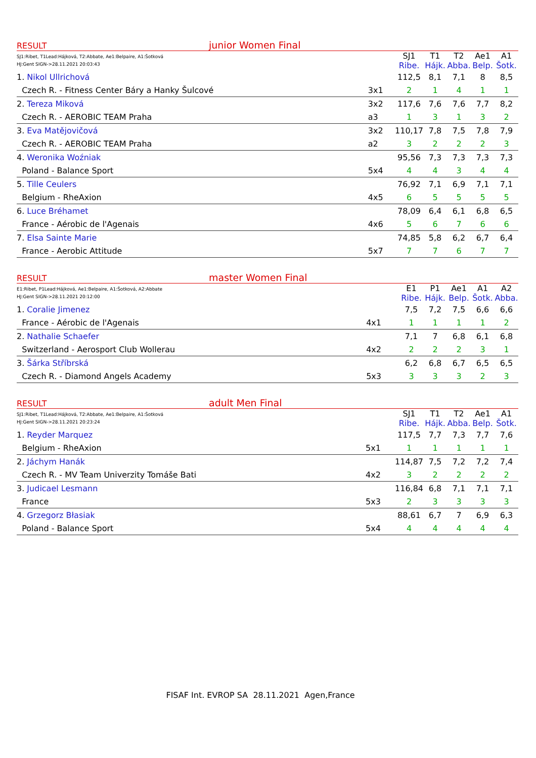RESULT junior Women Final
| SJ1:Ribet, T1Lead:Hájková, T2:Abbate, Ae1:Belpaire, A1:Šotková HJ:Gent SIGN->28.11.2021 20:03:43 | | SJ1 Ribe. | T1 Hájk. | T2 Abba. | Ae1 Belp. | A1 Šotk. |
| 1. Nikol Ullrichová | | 112,5 | 8,1 | 7,1 | 8 | 8,5 |
| Czech R. - Fitness Center Báry a Hanky Šulcové | 3x1 | 2 | 1 | 4 | 1 | 1 |
| 2. Tereza Miková | 3x2 | 117,6 | 7,6 | 7,6 | 7,7 | 8,2 |
| Czech R. - AEROBIC TEAM Praha | a3 | 1 | 3 | 1 | 3 | 2 |
| 3. Eva Matějovičová | 3x2 | 110,17 | 7,8 | 7,5 | 7,8 | 7,9 |
| Czech R. - AEROBIC TEAM Praha | a2 | 3 | 2 | 2 | 2 | 3 |
| 4. Weronika Woźniak | | 95,56 | 7,3 | 7,3 | 7,3 | 7,3 |
| Poland - Balance Sport | 5x4 | 4 | 4 | 3 | 4 | 4 |
| 5. Tille Ceulers | | 76,92 | 7,1 | 6,9 | 7,1 | 7,1 |
| Belgium - RheAxion | 4x5 | 6 | 5 | 5 | 5 | 5 |
| 6. Luce Bréhamet | | 78,09 | 6,4 | 6,1 | 6,8 | 6,5 |
| France - Aérobic de l'Agenais | 4x6 | 5 | 6 | 7 | 6 | 6 |
| 7. Elsa Sainte Marie | | 74,85 | 5,8 | 6,2 | 6,7 | 6,4 |
| France - Aerobic Attitude | 5x7 | 7 | 7 | 6 | 7 | 7 |
RESULT master Women Final
| E1:Ribet, P1Lead:Hájková, Ae1:Belpaire, A1:Šotková, A2:Abbate HJ:Gent SIGN->28.11.2021 20:12:00 | | E1 Ribe. | P1 Hájk. | Ae1 Belp. | A1 Šotk. | A2 Abba. |
| 1. Coralie Jimenez | | 7,5 | 7,2 | 7,5 | 6,6 | 6,6 |
| France - Aérobic de l'Agenais | 4x1 | 1 | 1 | 1 | 1 | 2 |
| 2. Nathalie Schaefer | | 7,1 | 7 | 6,8 | 6,1 | 6,8 |
| Switzerland - Aerosport Club Wollerau | 4x2 | 2 | 2 | 2 | 3 | 1 |
| 3. Šárka Stříbrská | | 6,2 | 6,8 | 6,7 | 6,5 | 6,5 |
| Czech R. - Diamond Angels Academy | 5x3 | 3 | 3 | 3 | 2 | 3 |
RESULT adult Men Final
| SJ1:Ribet, T1Lead:Hájková, T2:Abbate, Ae1:Belpaire, A1:Šotková HJ:Gent SIGN->28.11.2021 20:23:24 | | SJ1 Ribe. | T1 Hájk. | T2 Abba. | Ae1 Belp. | A1 Šotk. |
| 1. Reyder Marquez | | 117,5 | 7,7 | 7,3 | 7,7 | 7,6 |
| Belgium - RheAxion | 5x1 | 1 | 1 | 1 | 1 | 1 |
| 2. Jáchym Hanák | | 114,87 | 7,5 | 7,2 | 7,2 | 7,4 |
| Czech R. - MV Team Univerzity Tomáše Bati | 4x2 | 3 | 2 | 2 | 2 | 2 |
| 3. Judicael Lesmann | | 116,84 | 6,8 | 7,1 | 7,1 | 7,1 |
| France | 5x3 | 2 | 3 | 3 | 3 | 3 |
| 4. Grzegorz Błasiak | | 88,61 | 6,7 | 7 | 6,9 | 6,3 |
| Poland - Balance Sport | 5x4 | 4 | 4 | 4 | 4 | 4 |
FISAF Int. EVROP SA 28.11.2021 Agen,France